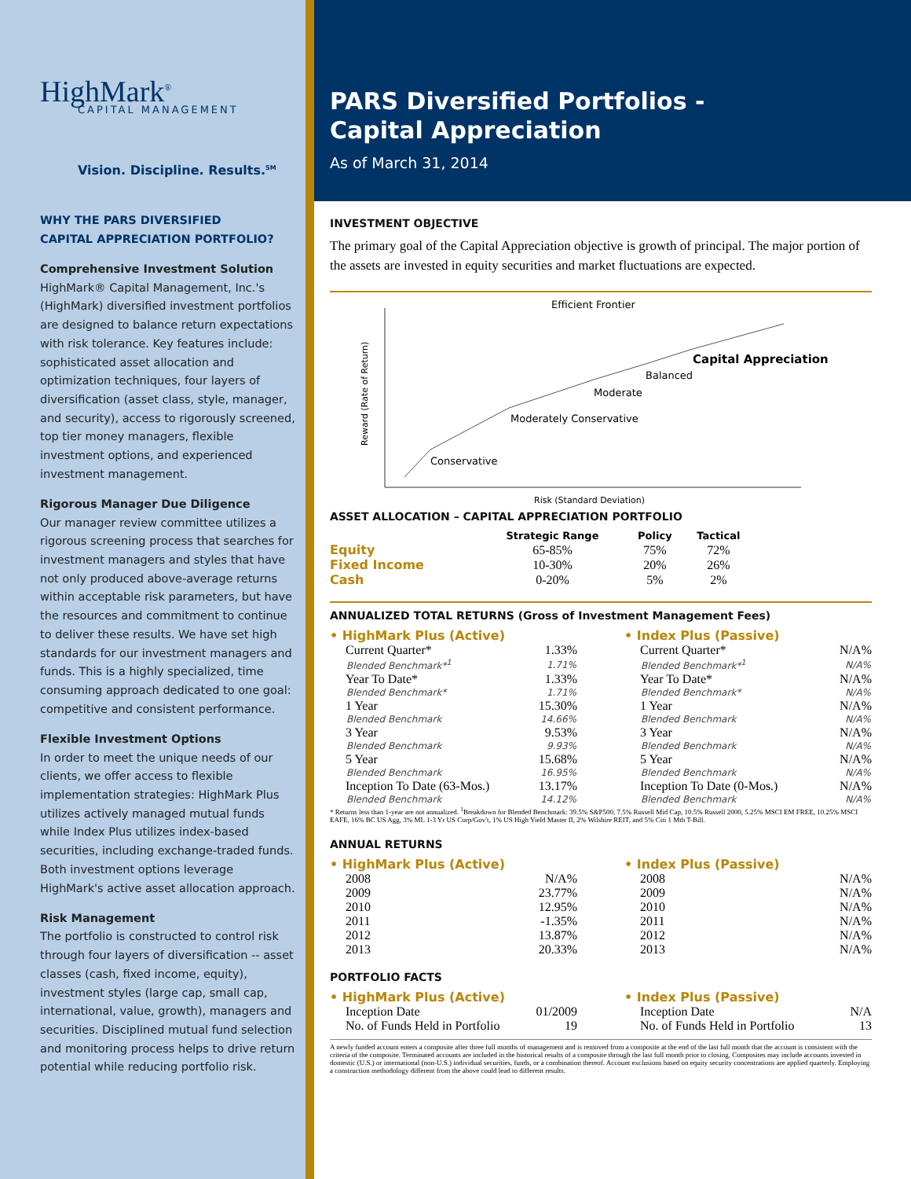HighMark<sup>®</sup>
CAPITAL MANAGEMENT
Vision. Discipline. Results.<sup>SM</sup>
WHY THE PARS DIVERSIFIED
CAPITAL APPRECIATION PORTFOLIO?
Comprehensive Investment Solution
HighMark® Capital Management, Inc.'s (HighMark) diversified investment portfolios are designed to balance return expectations with risk tolerance. Key features include: sophisticated asset allocation and optimization techniques, four layers of diversification (asset class, style, manager, and security), access to rigorously screened, top tier money managers, flexible investment options, and experienced investment management.
Rigorous Manager Due Diligence
Our manager review committee utilizes a rigorous screening process that searches for investment managers and styles that have not only produced above-average returns within acceptable risk parameters, but have the resources and commitment to continue to deliver these results. We have set high standards for our investment managers and funds. This is a highly specialized, time consuming approach dedicated to one goal: competitive and consistent performance.
Flexible Investment Options
In order to meet the unique needs of our clients, we offer access to flexible implementation strategies: HighMark Plus utilizes actively managed mutual funds while Index Plus utilizes index-based securities, including exchange-traded funds. Both investment options leverage HighMark's active asset allocation approach.
Risk Management
The portfolio is constructed to control risk through four layers of diversification -- asset classes (cash, fixed income, equity), investment styles (large cap, small cap, international, value, growth), managers and securities. Disciplined mutual fund selection and monitoring process helps to drive return potential while reducing portfolio risk.
PARS Diversified Portfolios -
Capital Appreciation
As of March 31, 2014
INVESTMENT OBJECTIVE
The primary goal of the Capital Appreciation objective is growth of principal. The major portion of the assets are invested in equity securities and market fluctuations are expected.
Efficient Frontier
Conservative
Moderately Conservative
Moderate
Balanced
Capital Appreciation
Reward (Rate of Return)
Risk (Standard Deviation)
ASSET ALLOCATION – CAPITAL APPRECIATION PORTFOLIO
| | Strategic Range | Policy | Tactical |
| --- | --- | --- | --- |
| Equity | 65-85% | 75% | 72% |
| Fixed Income | 10-30% | 20% | 26% |
| Cash | 0-20% | 5% | 2% |
ANNUALIZED TOTAL RETURNS (Gross of Investment Management Fees)
• HighMark Plus (Active)
| Current Quarter* | 1.33% |
| Blended Benchmark*<sup>1</sup> | 1.71% |
| Year To Date* | 1.33% |
| Blended Benchmark* | 1.71% |
| 1 Year | 15.30% |
| Blended Benchmark | 14.66% |
| 3 Year | 9.53% |
| Blended Benchmark | 9.93% |
| 5 Year | 15.68% |
| Blended Benchmark | 16.95% |
| Inception To Date (63-Mos.) | 13.17% |
| Blended Benchmark | 14.12% |
• Index Plus (Passive)
| Current Quarter* | N/A% |
| Blended Benchmark*<sup>1</sup> | N/A% |
| Year To Date* | N/A% |
| Blended Benchmark* | N/A% |
| 1 Year | N/A% |
| Blended Benchmark | N/A% |
| 3 Year | N/A% |
| Blended Benchmark | N/A% |
| 5 Year | N/A% |
| Blended Benchmark | N/A% |
| Inception To Date (0-Mos.) | N/A% |
| Blended Benchmark | N/A% |
* Returns less than 1-year are not annualized. <sup>1</sup>Breakdown for Blended Benchmark: 39.5% S&P500, 7.5% Russell Mid Cap, 10.5% Russell 2000, 5.25% MSCI EM FREE, 10.25% MSCI EAFE, 16% BC US Agg, 3% ML 1-3 Yr US Corp/Gov't, 1% US High Yield Master II, 2% Wilshire REIT, and 5% Citi 1 Mth T-Bill.
ANNUAL RETURNS
• HighMark Plus (Active)
| 2008 | N/A% |
| 2009 | 23.77% |
| 2010 | 12.95% |
| 2011 | -1.35% |
| 2012 | 13.87% |
| 2013 | 20.33% |
• Index Plus (Passive)
| 2008 | N/A% |
| 2009 | N/A% |
| 2010 | N/A% |
| 2011 | N/A% |
| 2012 | N/A% |
| 2013 | N/A% |
PORTFOLIO FACTS
• HighMark Plus (Active)
| Inception Date | 01/2009 |
| No. of Funds Held in Portfolio | 19 |
• Index Plus (Passive)
| Inception Date | N/A |
| No. of Funds Held in Portfolio | 13 |
A newly funded account enters a composite after three full months of management and is removed from a composite at the end of the last full month that the account is consistent with the criteria of the composite. Terminated accounts are included in the historical results of a composite through the last full month prior to closing. Composites may include accounts invested in domestic (U.S.) or international (non-U.S.) individual securities, funds, or a combination thereof. Account exclusions based on equity security concentrations are applied quarterly. Employing a construction methodology different from the above could lead to different results.